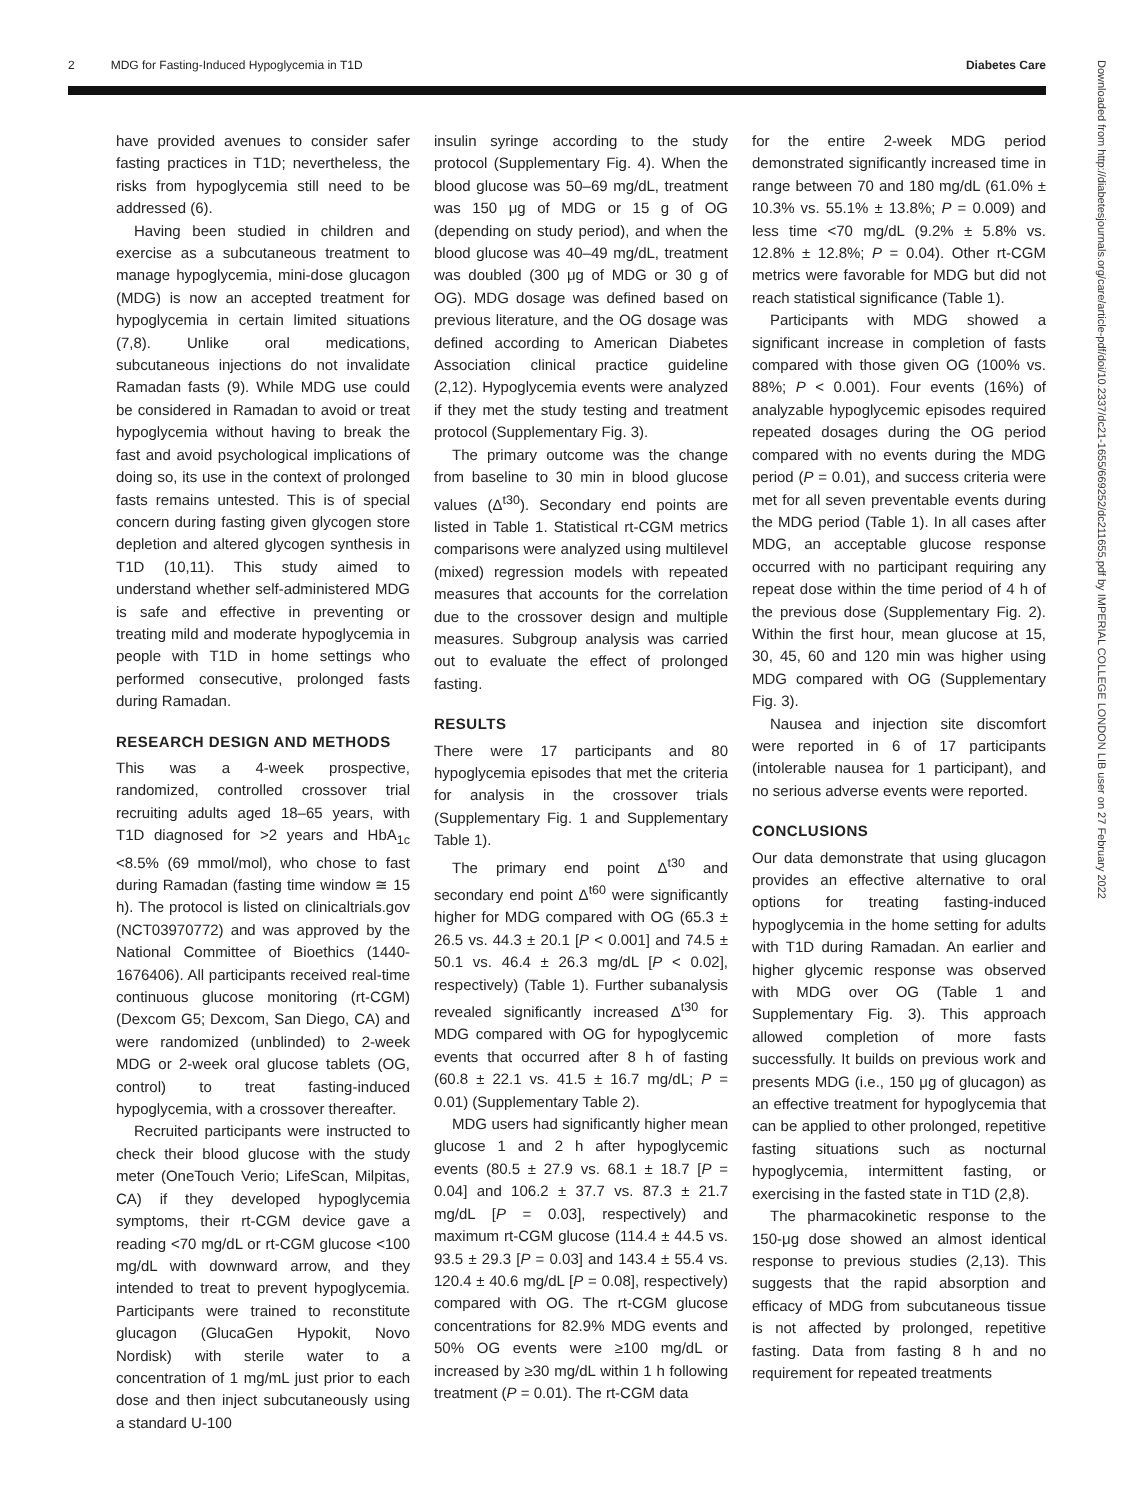2 MDG for Fasting-Induced Hypoglycemia in T1D Diabetes Care
have provided avenues to consider safer fasting practices in T1D; nevertheless, the risks from hypoglycemia still need to be addressed (6).
Having been studied in children and exercise as a subcutaneous treatment to manage hypoglycemia, mini-dose glucagon (MDG) is now an accepted treatment for hypoglycemia in certain limited situations (7,8). Unlike oral medications, subcutaneous injections do not invalidate Ramadan fasts (9). While MDG use could be considered in Ramadan to avoid or treat hypoglycemia without having to break the fast and avoid psychological implications of doing so, its use in the context of prolonged fasts remains untested. This is of special concern during fasting given glycogen store depletion and altered glycogen synthesis in T1D (10,11). This study aimed to understand whether self-administered MDG is safe and effective in preventing or treating mild and moderate hypoglycemia in people with T1D in home settings who performed consecutive, prolonged fasts during Ramadan.
RESEARCH DESIGN AND METHODS
This was a 4-week prospective, randomized, controlled crossover trial recruiting adults aged 18–65 years, with T1D diagnosed for >2 years and HbA<sub>1c</sub> <8.5% (69 mmol/mol), who chose to fast during Ramadan (fasting time window ≅ 15 h). The protocol is listed on clinicaltrials.gov (NCT03970772) and was approved by the National Committee of Bioethics (1440-1676406). All participants received real-time continuous glucose monitoring (rt-CGM) (Dexcom G5; Dexcom, San Diego, CA) and were randomized (unblinded) to 2-week MDG or 2-week oral glucose tablets (OG, control) to treat fasting-induced hypoglycemia, with a crossover thereafter.
Recruited participants were instructed to check their blood glucose with the study meter (OneTouch Verio; LifeScan, Milpitas, CA) if they developed hypoglycemia symptoms, their rt-CGM device gave a reading <70 mg/dL or rt-CGM glucose <100 mg/dL with downward arrow, and they intended to treat to prevent hypoglycemia. Participants were trained to reconstitute glucagon (GlucaGen Hypokit, Novo Nordisk) with sterile water to a concentration of 1 mg/mL just prior to each dose and then inject subcutaneously using a standard U-100
insulin syringe according to the study protocol (Supplementary Fig. 4). When the blood glucose was 50–69 mg/dL, treatment was 150 μg of MDG or 15 g of OG (depending on study period), and when the blood glucose was 40–49 mg/dL, treatment was doubled (300 μg of MDG or 30 g of OG). MDG dosage was defined based on previous literature, and the OG dosage was defined according to American Diabetes Association clinical practice guideline (2,12). Hypoglycemia events were analyzed if they met the study testing and treatment protocol (Supplementary Fig. 3).
The primary outcome was the change from baseline to 30 min in blood glucose values (Δ<sup>t30</sup>). Secondary end points are listed in Table 1. Statistical rt-CGM metrics comparisons were analyzed using multilevel (mixed) regression models with repeated measures that accounts for the correlation due to the crossover design and multiple measures. Subgroup analysis was carried out to evaluate the effect of prolonged fasting.
RESULTS
There were 17 participants and 80 hypoglycemia episodes that met the criteria for analysis in the crossover trials (Supplementary Fig. 1 and Supplementary Table 1).
The primary end point Δ<sup>t30</sup> and secondary end point Δ<sup>t60</sup> were significantly higher for MDG compared with OG (65.3 ± 26.5 vs. 44.3 ± 20.1 [P < 0.001] and 74.5 ± 50.1 vs. 46.4 ± 26.3 mg/dL [P < 0.02], respectively) (Table 1). Further subanalysis revealed significantly increased Δ<sup>t30</sup> for MDG compared with OG for hypoglycemic events that occurred after 8 h of fasting (60.8 ± 22.1 vs. 41.5 ± 16.7 mg/dL; P = 0.01) (Supplementary Table 2).
MDG users had significantly higher mean glucose 1 and 2 h after hypoglycemic events (80.5 ± 27.9 vs. 68.1 ± 18.7 [P = 0.04] and 106.2 ± 37.7 vs. 87.3 ± 21.7 mg/dL [P = 0.03], respectively) and maximum rt-CGM glucose (114.4 ± 44.5 vs. 93.5 ± 29.3 [P = 0.03] and 143.4 ± 55.4 vs. 120.4 ± 40.6 mg/dL [P = 0.08], respectively) compared with OG. The rt-CGM glucose concentrations for 82.9% MDG events and 50% OG events were ≥100 mg/dL or increased by ≥30 mg/dL within 1 h following treatment (P = 0.01). The rt-CGM data
for the entire 2-week MDG period demonstrated significantly increased time in range between 70 and 180 mg/dL (61.0% ± 10.3% vs. 55.1% ± 13.8%; P = 0.009) and less time <70 mg/dL (9.2% ± 5.8% vs. 12.8% ± 12.8%; P = 0.04). Other rt-CGM metrics were favorable for MDG but did not reach statistical significance (Table 1).
Participants with MDG showed a significant increase in completion of fasts compared with those given OG (100% vs. 88%; P < 0.001). Four events (16%) of analyzable hypoglycemic episodes required repeated dosages during the OG period compared with no events during the MDG period (P = 0.01), and success criteria were met for all seven preventable events during the MDG period (Table 1). In all cases after MDG, an acceptable glucose response occurred with no participant requiring any repeat dose within the time period of 4 h of the previous dose (Supplementary Fig. 2). Within the first hour, mean glucose at 15, 30, 45, 60 and 120 min was higher using MDG compared with OG (Supplementary Fig. 3).
Nausea and injection site discomfort were reported in 6 of 17 participants (intolerable nausea for 1 participant), and no serious adverse events were reported.
CONCLUSIONS
Our data demonstrate that using glucagon provides an effective alternative to oral options for treating fasting-induced hypoglycemia in the home setting for adults with T1D during Ramadan. An earlier and higher glycemic response was observed with MDG over OG (Table 1 and Supplementary Fig. 3). This approach allowed completion of more fasts successfully. It builds on previous work and presents MDG (i.e., 150 μg of glucagon) as an effective treatment for hypoglycemia that can be applied to other prolonged, repetitive fasting situations such as nocturnal hypoglycemia, intermittent fasting, or exercising in the fasted state in T1D (2,8).
The pharmacokinetic response to the 150-μg dose showed an almost identical response to previous studies (2,13). This suggests that the rapid absorption and efficacy of MDG from subcutaneous tissue is not affected by prolonged, repetitive fasting. Data from fasting 8 h and no requirement for repeated treatments
Downloaded from http://diabetesjournals.org/care/article-pdf/doi/10.2337/dc21-1655/669252/dc211655.pdf by IMPERIAL COLLEGE LONDON LIB user on 27 February 2022